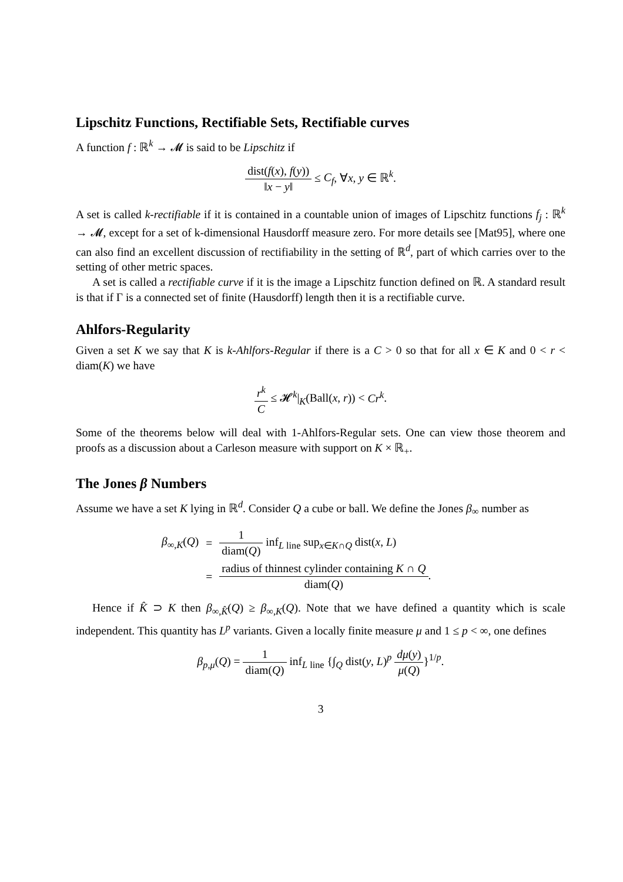Lipschitz Functions, Rectifiable Sets, Rectifiable curves
A function f : ℝ<sup>k</sup> → 𝓜 is said to be Lipschitz if
dist(f(x), f(y)) ‖x − y‖ ≤ C<sub>f</sub>, ∀x, y ∈ ℝ<sup>k</sup>.
A set is called k-rectifiable if it is contained in a countable union of images of Lipschitz functions f<sub>j</sub> : ℝ<sup>k</sup> → 𝓜, except for a set of k-dimensional Hausdorff measure zero. For more details see [Mat95], where one can also find an excellent discussion of rectifiability in the setting of ℝ<sup>d</sup>, part of which carries over to the setting of other metric spaces.
A set is called a rectifiable curve if it is the image a Lipschitz function defined on ℝ. A standard result is that if Γ is a connected set of finite (Hausdorff) length then it is a rectifiable curve.
Ahlfors-Regularity
Given a set K we say that K is k-Ahlfors-Regular if there is a C > 0 so that for all x ∈ K and 0 < r < diam(K) we have
r<sup>k</sup> C ≤ 𝓗<sup>k</sup>|<sub>K</sub>(Ball(x, r)) < Cr<sup>k</sup>.
Some of the theorems below will deal with 1-Ahlfors-Regular sets. One can view those theorem and proofs as a discussion about a Carleson measure with support on K × ℝ<sub>+</sub>.
The Jones β Numbers
Assume we have a set K lying in ℝ<sup>d</sup>. Consider Q a cube or ball. We define the Jones β<sub>∞</sub> number as
| β<sub>∞,K</sub>( Q ) | = | 1 diam( Q ) inf<sub>L line</sub> sup<sub>x∈K∩Q</sub> dist( x , L ) |
| | = | radius of thinnest cylinder containing K ∩ Q diam( Q ) . |
Hence if K̂ ⊃ K then β<sub>∞,K̂</sub>(Q) ≥ β<sub>∞,K</sub>(Q). Note that we have defined a quantity which is scale independent. This quantity has L<sup>p</sup> variants. Given a locally finite measure μ and 1 ≤ p < ∞, one defines
β<sub>p,μ</sub>(Q) = 1 diam(Q) inf<sub>L line</sub> {∫<sub>Q</sub> dist(y, L)<sup>p</sup> dμ(y) μ(Q)}<sup>1/p</sup>.
3